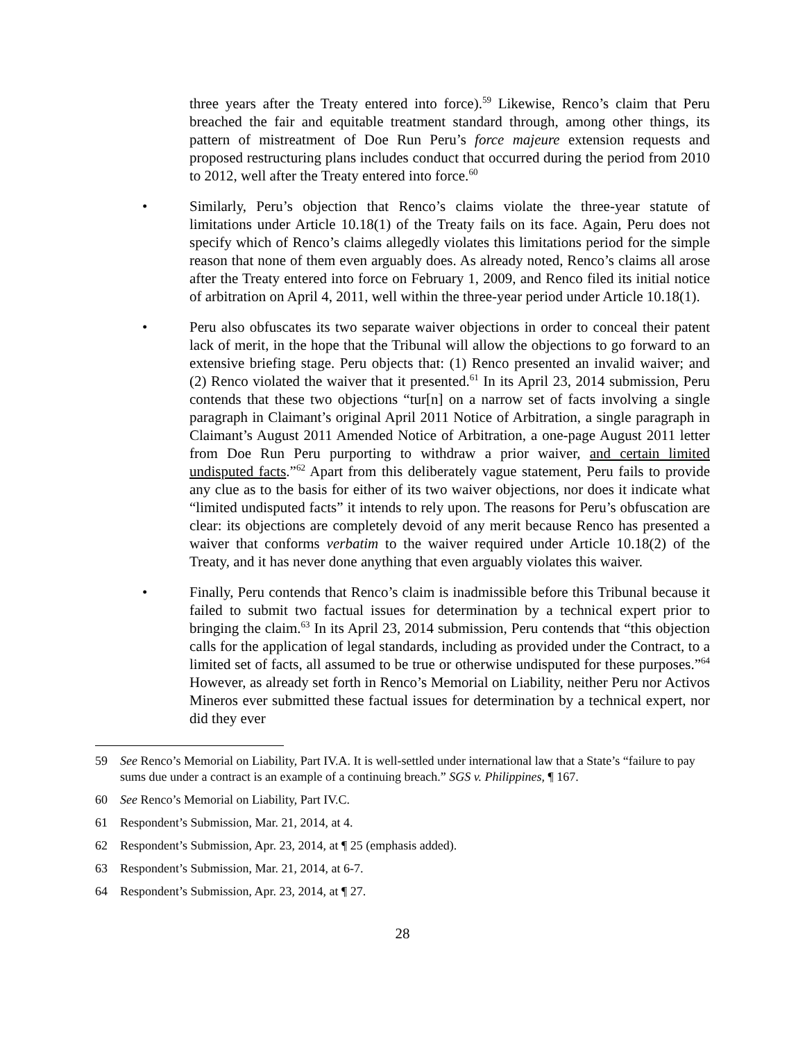three years after the Treaty entered into force).<sup>59</sup> Likewise, Renco’s claim that Peru breached the fair and equitable treatment standard through, among other things, its pattern of mistreatment of Doe Run Peru’s force majeure extension requests and proposed restructuring plans includes conduct that occurred during the period from 2010 to 2012, well after the Treaty entered into force.<sup>60</sup>
• Similarly, Peru’s objection that Renco’s claims violate the three-year statute of limitations under Article 10.18(1) of the Treaty fails on its face. Again, Peru does not specify which of Renco’s claims allegedly violates this limitations period for the simple reason that none of them even arguably does. As already noted, Renco’s claims all arose after the Treaty entered into force on February 1, 2009, and Renco filed its initial notice of arbitration on April 4, 2011, well within the three-year period under Article 10.18(1).
• Peru also obfuscates its two separate waiver objections in order to conceal their patent lack of merit, in the hope that the Tribunal will allow the objections to go forward to an extensive briefing stage. Peru objects that: (1) Renco presented an invalid waiver; and (2) Renco violated the waiver that it presented.<sup>61</sup> In its April 23, 2014 submission, Peru contends that these two objections “tur[n] on a narrow set of facts involving a single paragraph in Claimant’s original April 2011 Notice of Arbitration, a single paragraph in Claimant’s August 2011 Amended Notice of Arbitration, a one-page August 2011 letter from Doe Run Peru purporting to withdraw a prior waiver, and certain limited undisputed facts.”<sup>62</sup> Apart from this deliberately vague statement, Peru fails to provide any clue as to the basis for either of its two waiver objections, nor does it indicate what “limited undisputed facts” it intends to rely upon. The reasons for Peru’s obfuscation are clear: its objections are completely devoid of any merit because Renco has presented a waiver that conforms verbatim to the waiver required under Article 10.18(2) of the Treaty, and it has never done anything that even arguably violates this waiver.
• Finally, Peru contends that Renco’s claim is inadmissible before this Tribunal because it failed to submit two factual issues for determination by a technical expert prior to bringing the claim.<sup>63</sup> In its April 23, 2014 submission, Peru contends that “this objection calls for the application of legal standards, including as provided under the Contract, to a limited set of facts, all assumed to be true or otherwise undisputed for these purposes.”<sup>64</sup> However, as already set forth in Renco’s Memorial on Liability, neither Peru nor Activos Mineros ever submitted these factual issues for determination by a technical expert, nor did they ever
59 See Renco’s Memorial on Liability, Part IV.A. It is well-settled under international law that a State’s “failure to pay sums due under a contract is an example of a continuing breach.” SGS v. Philippines, ¶ 167.
60 See Renco’s Memorial on Liability, Part IV.C.
61 Respondent’s Submission, Mar. 21, 2014, at 4.
62 Respondent’s Submission, Apr. 23, 2014, at ¶ 25 (emphasis added).
63 Respondent’s Submission, Mar. 21, 2014, at 6-7.
64 Respondent’s Submission, Apr. 23, 2014, at ¶ 27.
28